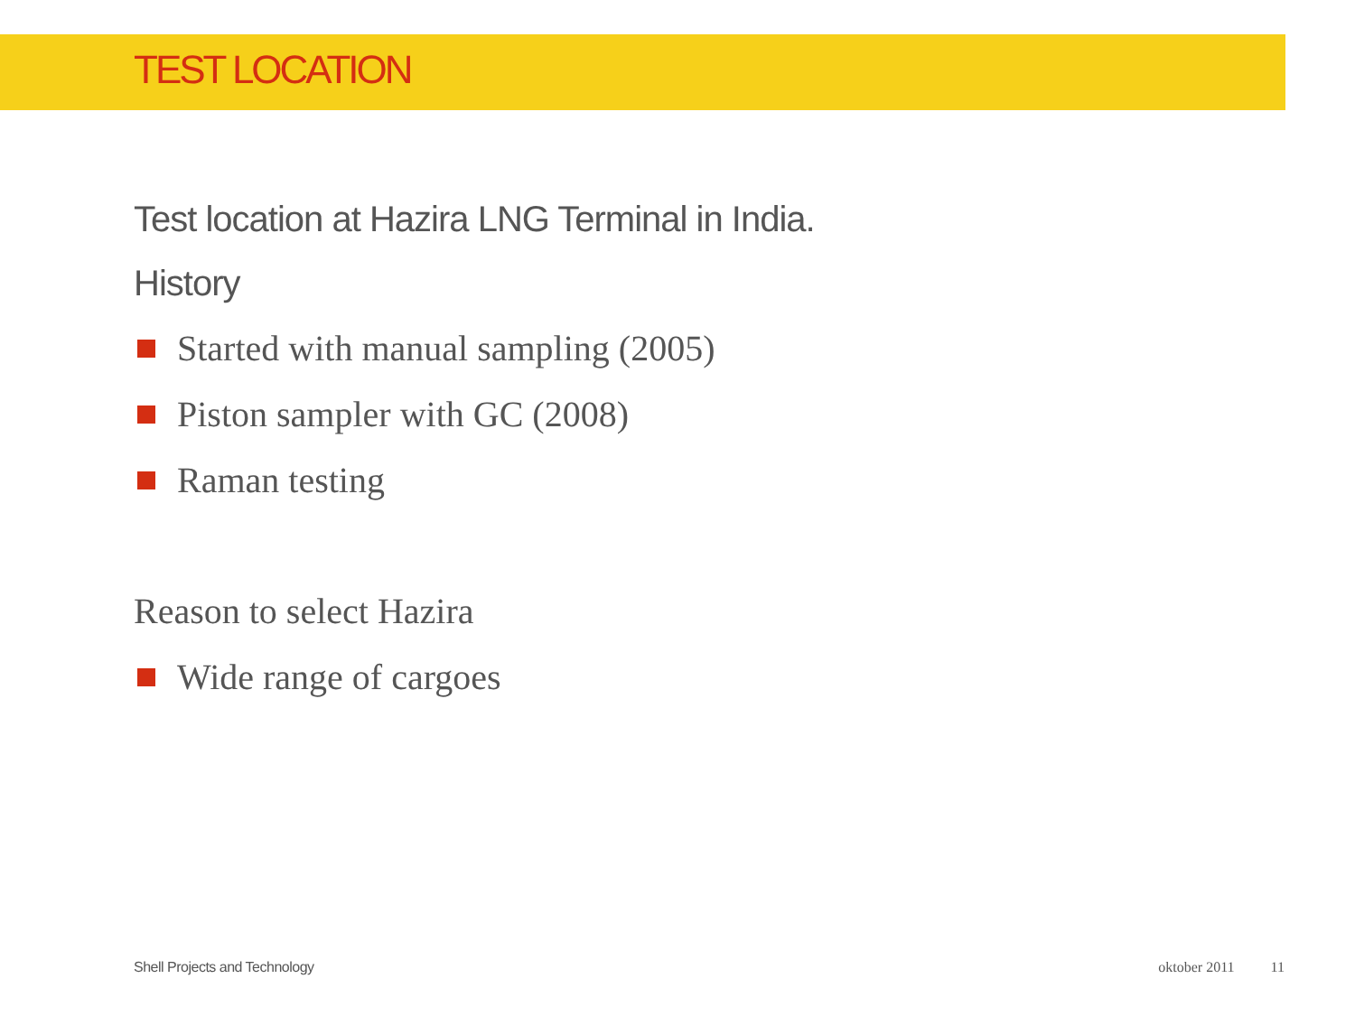TEST LOCATION
Test location at Hazira LNG Terminal in India.
History
Started with manual sampling (2005)
Piston sampler with GC (2008)
Raman testing
Reason to select Hazira
Wide range of cargoes
Shell Projects and Technology oktober 2011 11